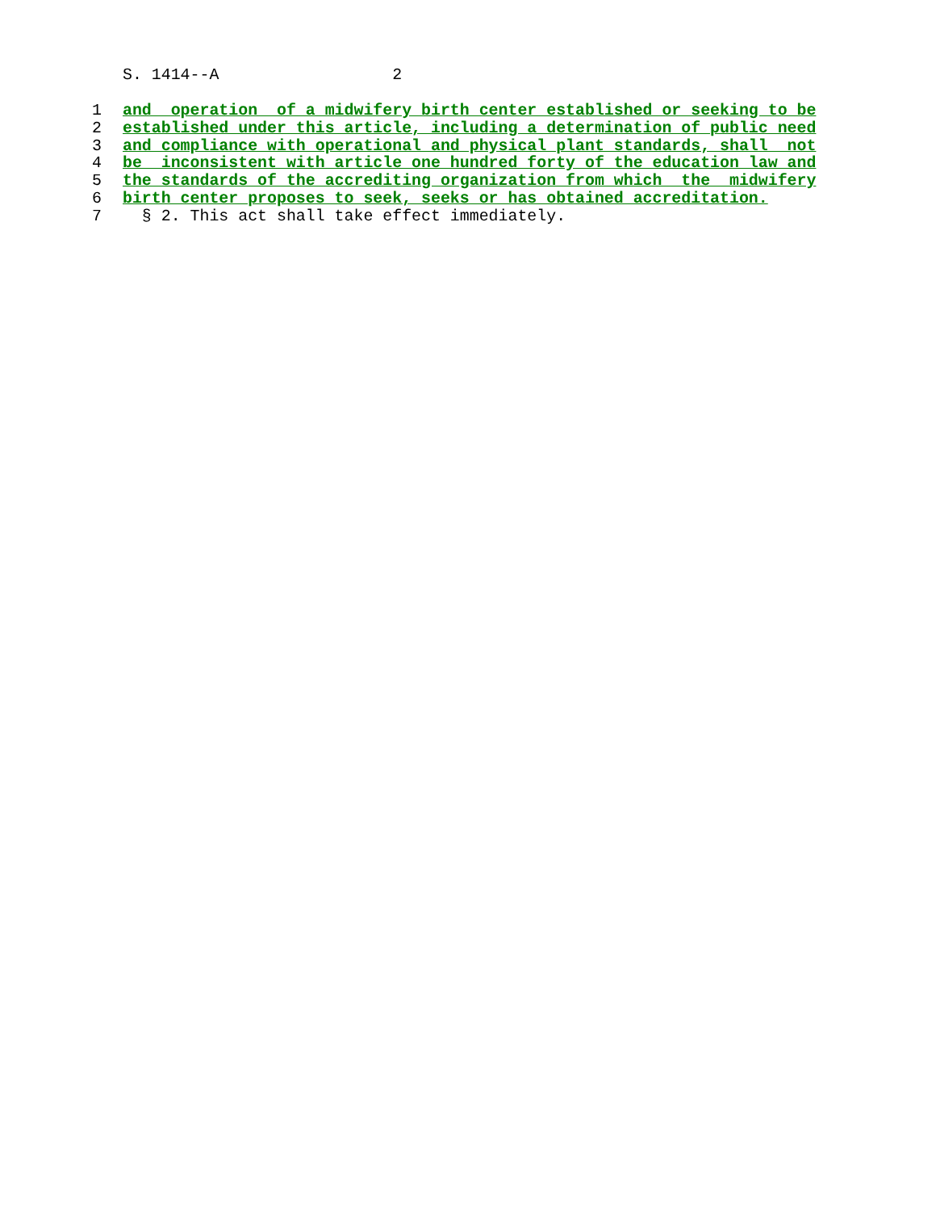S. 1414--A 2
1 and operation of a midwifery birth center established or seeking to be
2 established under this article, including a determination of public need
3 and compliance with operational and physical plant standards, shall not
4 be inconsistent with article one hundred forty of the education law and
5 the standards of the accrediting organization from which the midwifery
6 birth center proposes to seek, seeks or has obtained accreditation.
7 § 2. This act shall take effect immediately.